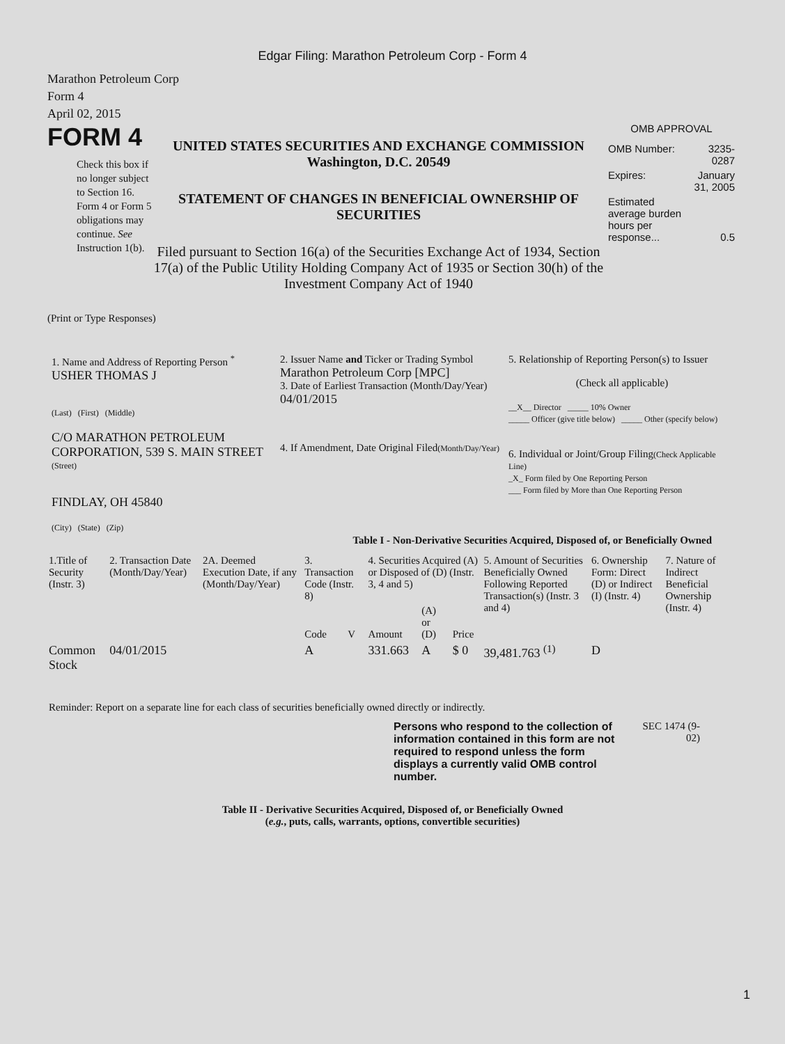Edgar Filing: Marathon Petroleum Corp - Form 4
Marathon Petroleum Corp
Form 4
April 02, 2015
FORM 4
Check this box if no longer subject to Section 16. Form 4 or Form 5 obligations may continue. See Instruction 1(b).
UNITED STATES SECURITIES AND EXCHANGE COMMISSION
Washington, D.C. 20549
STATEMENT OF CHANGES IN BENEFICIAL OWNERSHIP OF SECURITIES
Filed pursuant to Section 16(a) of the Securities Exchange Act of 1934, Section 17(a) of the Public Utility Holding Company Act of 1935 or Section 30(h) of the Investment Company Act of 1940
OMB APPROVAL
| OMB Number: | 3235-0287 |
| Expires: | January 31, 2005 |
| Estimated average burden hours per response... | 0.5 |
(Print or Type Responses)
| 1. Name and Address of Reporting Person <sup>*</sup> USHER THOMAS J (Last) (First) (Middle) C/O MARATHON PETROLEUM CORPORATION, 539 S. MAIN STREET (Street) FINDLAY, OH 45840 (City) (State) (Zip) | 2. Issuer Name and Ticker or Trading Symbol Marathon Petroleum Corp [MPC] 3. Date of Earliest Transaction (Month/Day/Year) 04/01/2015 4. If Amendment, Date Original Filed (Month/Day/Year) | 5. Relationship of Reporting Person(s) to Issuer (Check all applicable) __X__ Director _____ 10% Owner _____ Officer (give title below) _____ Other (specify below) 6. Individual or Joint/Group Filing (Check Applicable Line) _X_ Form filed by One Reporting Person ___ Form filed by More than One Reporting Person |
Table I - Non-Derivative Securities Acquired, Disposed of, or Beneficially Owned
| 1.Title of Security (Instr. 3) | 2. Transaction Date (Month/Day/Year) | 2A. Deemed Execution Date, if any (Month/Day/Year) | 3. Transaction Code (Instr. 8) | | 4. Securities Acquired (A) or Disposed of (D) (Instr. 3, 4 and 5) | | | 5. Amount of Securities Beneficially Owned Following Reported Transaction(s) (Instr. 3 and 4) | 6. Ownership Form: Direct (D) or Indirect (I) (Instr. 4) | 7. Nature of Indirect Beneficial Ownership (Instr. 4) |
| --- | --- | --- | --- | --- | --- | --- | --- | --- | --- | --- |
| | | | Code | V | Amount | (A) or (D) | Price | | | |
| Common Stock | 04/01/2015 | | A | | 331.663 | A | $ 0 | 39,481.763 <sup>(1)</sup> | D | |
Reminder: Report on a separate line for each class of securities beneficially owned directly or indirectly.
Persons who respond to the collection of information contained in this form are not required to respond unless the form displays a currently valid OMB control number.
SEC 1474 (9-02)
Table II - Derivative Securities Acquired, Disposed of, or Beneficially Owned
(e.g., puts, calls, warrants, options, convertible securities)
1